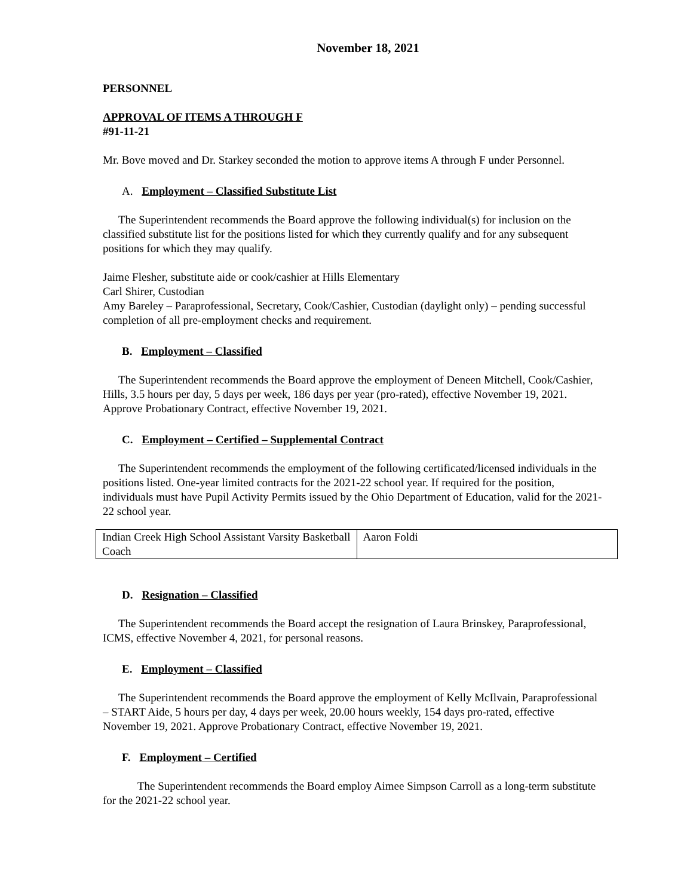November 18, 2021
PERSONNEL
APPROVAL OF ITEMS A THROUGH F
#91-11-21
Mr. Bove moved and Dr. Starkey seconded the motion to approve items A through F under Personnel.
A. Employment – Classified Substitute List
The Superintendent recommends the Board approve the following individual(s) for inclusion on the classified substitute list for the positions listed for which they currently qualify and for any subsequent positions for which they may qualify.
Jaime Flesher, substitute aide or cook/cashier at Hills Elementary
Carl Shirer, Custodian
Amy Bareley – Paraprofessional, Secretary, Cook/Cashier, Custodian (daylight only) – pending successful completion of all pre-employment checks and requirement.
B. Employment – Classified
The Superintendent recommends the Board approve the employment of Deneen Mitchell, Cook/Cashier, Hills, 3.5 hours per day, 5 days per week, 186 days per year (pro-rated), effective November 19, 2021. Approve Probationary Contract, effective November 19, 2021.
C. Employment – Certified – Supplemental Contract
The Superintendent recommends the employment of the following certificated/licensed individuals in the positions listed. One-year limited contracts for the 2021-22 school year. If required for the position, individuals must have Pupil Activity Permits issued by the Ohio Department of Education, valid for the 2021-22 school year.
| Indian Creek High School Assistant Varsity Basketball Coach | Aaron Foldi |
D. Resignation – Classified
The Superintendent recommends the Board accept the resignation of Laura Brinskey, Paraprofessional, ICMS, effective November 4, 2021, for personal reasons.
E. Employment – Classified
The Superintendent recommends the Board approve the employment of Kelly McIlvain, Paraprofessional – START Aide, 5 hours per day, 4 days per week, 20.00 hours weekly, 154 days pro-rated, effective November 19, 2021. Approve Probationary Contract, effective November 19, 2021.
F. Employment – Certified
The Superintendent recommends the Board employ Aimee Simpson Carroll as a long-term substitute for the 2021-22 school year.